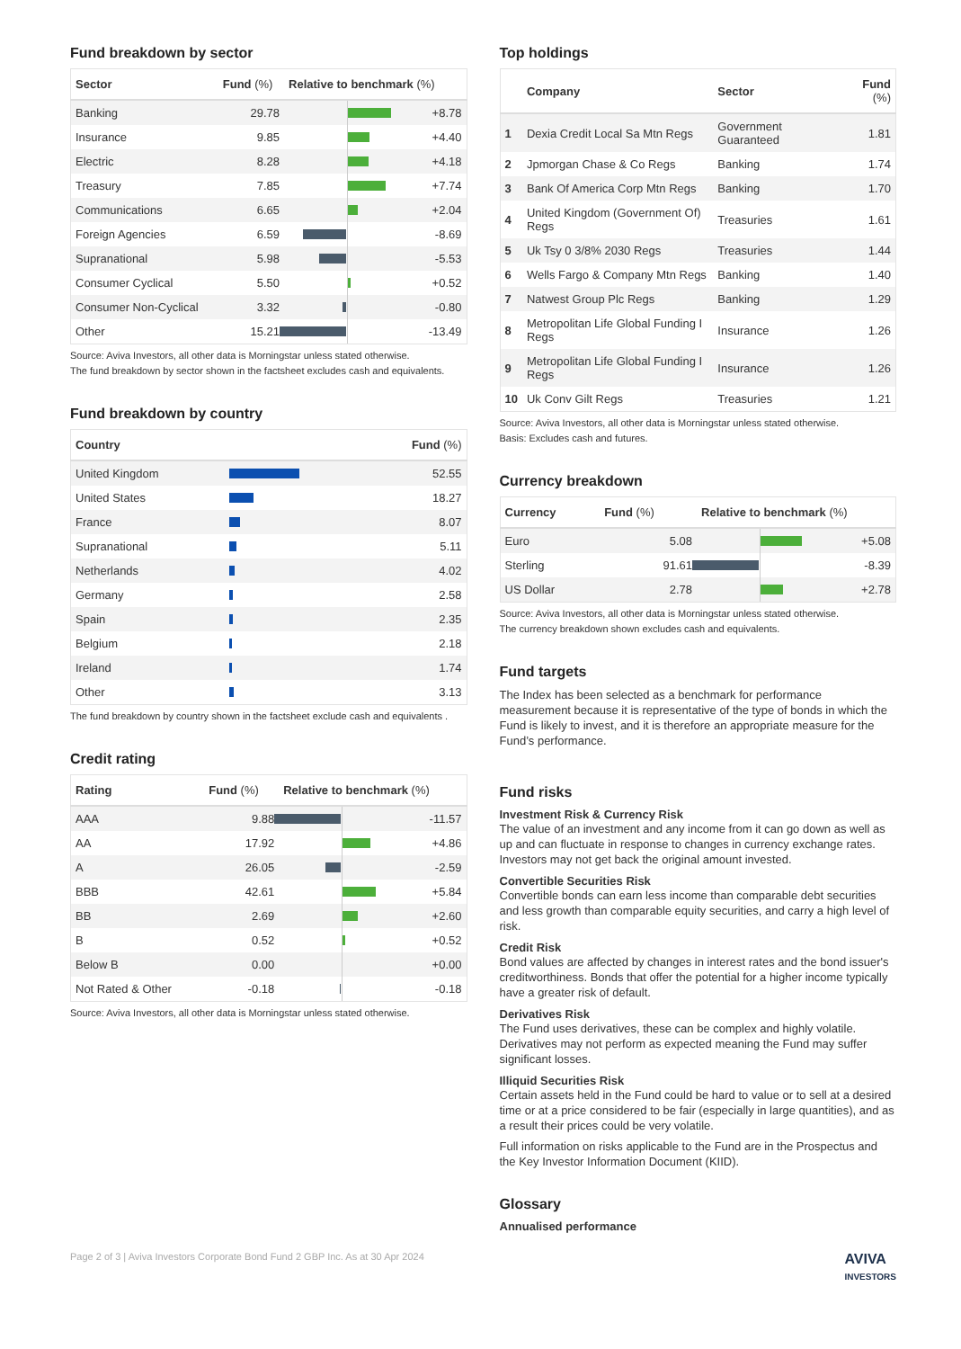Fund breakdown by sector
| Sector | Fund (%) | Relative to benchmark (%) | |
| --- | --- | --- | --- |
| Banking | 29.78 | | +8.78 |
| Insurance | 9.85 | | +4.40 |
| Electric | 8.28 | | +4.18 |
| Treasury | 7.85 | | +7.74 |
| Communications | 6.65 | | +2.04 |
| Foreign Agencies | 6.59 | | -8.69 |
| Supranational | 5.98 | | -5.53 |
| Consumer Cyclical | 5.50 | | +0.52 |
| Consumer Non-Cyclical | 3.32 | | -0.80 |
| Other | 15.21 | | -13.49 |
Source: Aviva Investors, all other data is Morningstar unless stated otherwise.
The fund breakdown by sector shown in the factsheet excludes cash and equivalents.
Fund breakdown by country
| Country | | Fund (%) |
| --- | --- | --- |
| United Kingdom | | 52.55 |
| United States | | 18.27 |
| France | | 8.07 |
| Supranational | | 5.11 |
| Netherlands | | 4.02 |
| Germany | | 2.58 |
| Spain | | 2.35 |
| Belgium | | 2.18 |
| Ireland | | 1.74 |
| Other | | 3.13 |
The fund breakdown by country shown in the factsheet exclude cash and equivalents .
Credit rating
| Rating | Fund (%) | Relative to benchmark (%) | |
| --- | --- | --- | --- |
| AAA | 9.88 | | -11.57 |
| AA | 17.92 | | +4.86 |
| A | 26.05 | | -2.59 |
| BBB | 42.61 | | +5.84 |
| BB | 2.69 | | +2.60 |
| B | 0.52 | | +0.52 |
| Below B | 0.00 | | +0.00 |
| Not Rated & Other | -0.18 | | -0.18 |
Source: Aviva Investors, all other data is Morningstar unless stated otherwise.
Top holdings
| | Company | Sector | Fund (%) |
| --- | --- | --- | --- |
| 1 | Dexia Credit Local Sa Mtn Regs | Government Guaranteed | 1.81 |
| 2 | Jpmorgan Chase & Co Regs | Banking | 1.74 |
| 3 | Bank Of America Corp Mtn Regs | Banking | 1.70 |
| 4 | United Kingdom (Government Of) Regs | Treasuries | 1.61 |
| 5 | Uk Tsy 0 3/8% 2030 Regs | Treasuries | 1.44 |
| 6 | Wells Fargo & Company Mtn Regs | Banking | 1.40 |
| 7 | Natwest Group Plc Regs | Banking | 1.29 |
| 8 | Metropolitan Life Global Funding I Regs | Insurance | 1.26 |
| 9 | Metropolitan Life Global Funding I Regs | Insurance | 1.26 |
| 10 | Uk Conv Gilt Regs | Treasuries | 1.21 |
Source: Aviva Investors, all other data is Morningstar unless stated otherwise.
Basis: Excludes cash and futures.
Currency breakdown
| Currency | Fund (%) | Relative to benchmark (%) | |
| --- | --- | --- | --- |
| Euro | 5.08 | | +5.08 |
| Sterling | 91.61 | | -8.39 |
| US Dollar | 2.78 | | +2.78 |
Source: Aviva Investors, all other data is Morningstar unless stated otherwise.
The currency breakdown shown excludes cash and equivalents.
Fund targets
The Index has been selected as a benchmark for performance measurement because it is representative of the type of bonds in which the Fund is likely to invest, and it is therefore an appropriate measure for the Fund’s performance.
Fund risks
Investment Risk & Currency Risk
The value of an investment and any income from it can go down as well as up and can fluctuate in response to changes in currency exchange rates. Investors may not get back the original amount invested.
Convertible Securities Risk
Convertible bonds can earn less income than comparable debt securities and less growth than comparable equity securities, and carry a high level of risk.
Credit Risk
Bond values are affected by changes in interest rates and the bond issuer's creditworthiness. Bonds that offer the potential for a higher income typically have a greater risk of default.
Derivatives Risk
The Fund uses derivatives, these can be complex and highly volatile. Derivatives may not perform as expected meaning the Fund may suffer significant losses.
Illiquid Securities Risk
Certain assets held in the Fund could be hard to value or to sell at a desired time or at a price considered to be fair (especially in large quantities), and as a result their prices could be very volatile.
Full information on risks applicable to the Fund are in the Prospectus and the Key Investor Information Document (KIID).
Glossary
Annualised performance
Page 2 of 3 | Aviva Investors Corporate Bond Fund 2 GBP Inc. As at 30 Apr 2024 AVIVA
INVESTORS